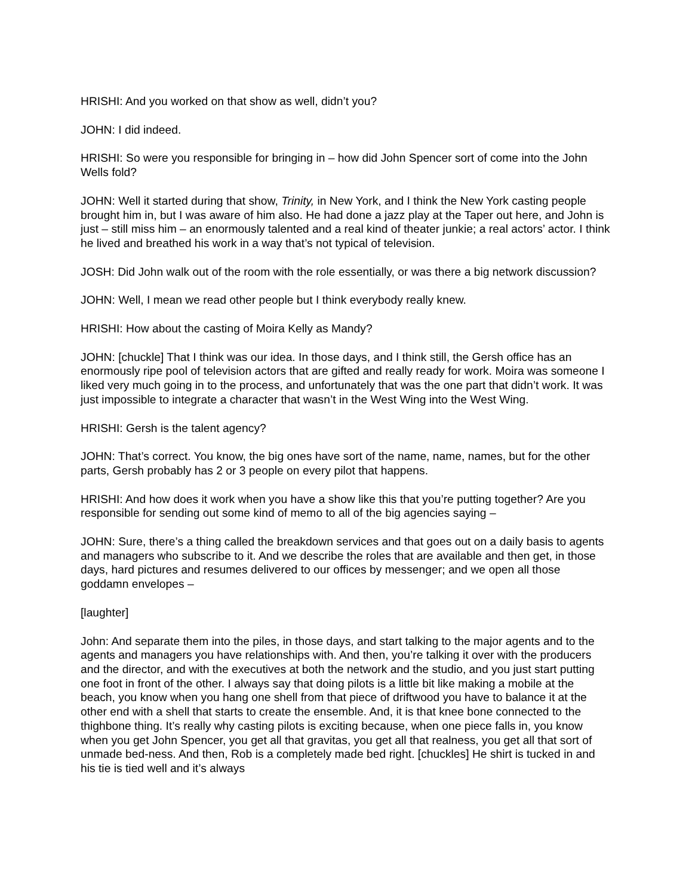HRISHI: And you worked on that show as well, didn’t you?
JOHN: I did indeed.
HRISHI: So were you responsible for bringing in – how did John Spencer sort of come into the John Wells fold?
JOHN: Well it started during that show, Trinity, in New York, and I think the New York casting people brought him in, but I was aware of him also. He had done a jazz play at the Taper out here, and John is just – still miss him – an enormously talented and a real kind of theater junkie; a real actors’ actor. I think he lived and breathed his work in a way that’s not typical of television.
JOSH: Did John walk out of the room with the role essentially, or was there a big network discussion?
JOHN: Well, I mean we read other people but I think everybody really knew.
HRISHI: How about the casting of Moira Kelly as Mandy?
JOHN: [chuckle] That I think was our idea. In those days, and I think still, the Gersh office has an enormously ripe pool of television actors that are gifted and really ready for work. Moira was someone I liked very much going in to the process, and unfortunately that was the one part that didn’t work. It was just impossible to integrate a character that wasn’t in the West Wing into the West Wing.
HRISHI: Gersh is the talent agency?
JOHN: That’s correct. You know, the big ones have sort of the name, name, names, but for the other parts, Gersh probably has 2 or 3 people on every pilot that happens.
HRISHI: And how does it work when you have a show like this that you’re putting together? Are you responsible for sending out some kind of memo to all of the big agencies saying –
JOHN: Sure, there’s a thing called the breakdown services and that goes out on a daily basis to agents and managers who subscribe to it. And we describe the roles that are available and then get, in those days, hard pictures and resumes delivered to our offices by messenger; and we open all those goddamn envelopes –
[laughter]
John: And separate them into the piles, in those days, and start talking to the major agents and to the agents and managers you have relationships with. And then, you’re talking it over with the producers and the director, and with the executives at both the network and the studio, and you just start putting one foot in front of the other. I always say that doing pilots is a little bit like making a mobile at the beach, you know when you hang one shell from that piece of driftwood you have to balance it at the other end with a shell that starts to create the ensemble. And, it is that knee bone connected to the thighbone thing. It’s really why casting pilots is exciting because, when one piece falls in, you know when you get John Spencer, you get all that gravitas, you get all that realness, you get all that sort of unmade bed-ness. And then, Rob is a completely made bed right. [chuckles] He shirt is tucked in and his tie is tied well and it’s always